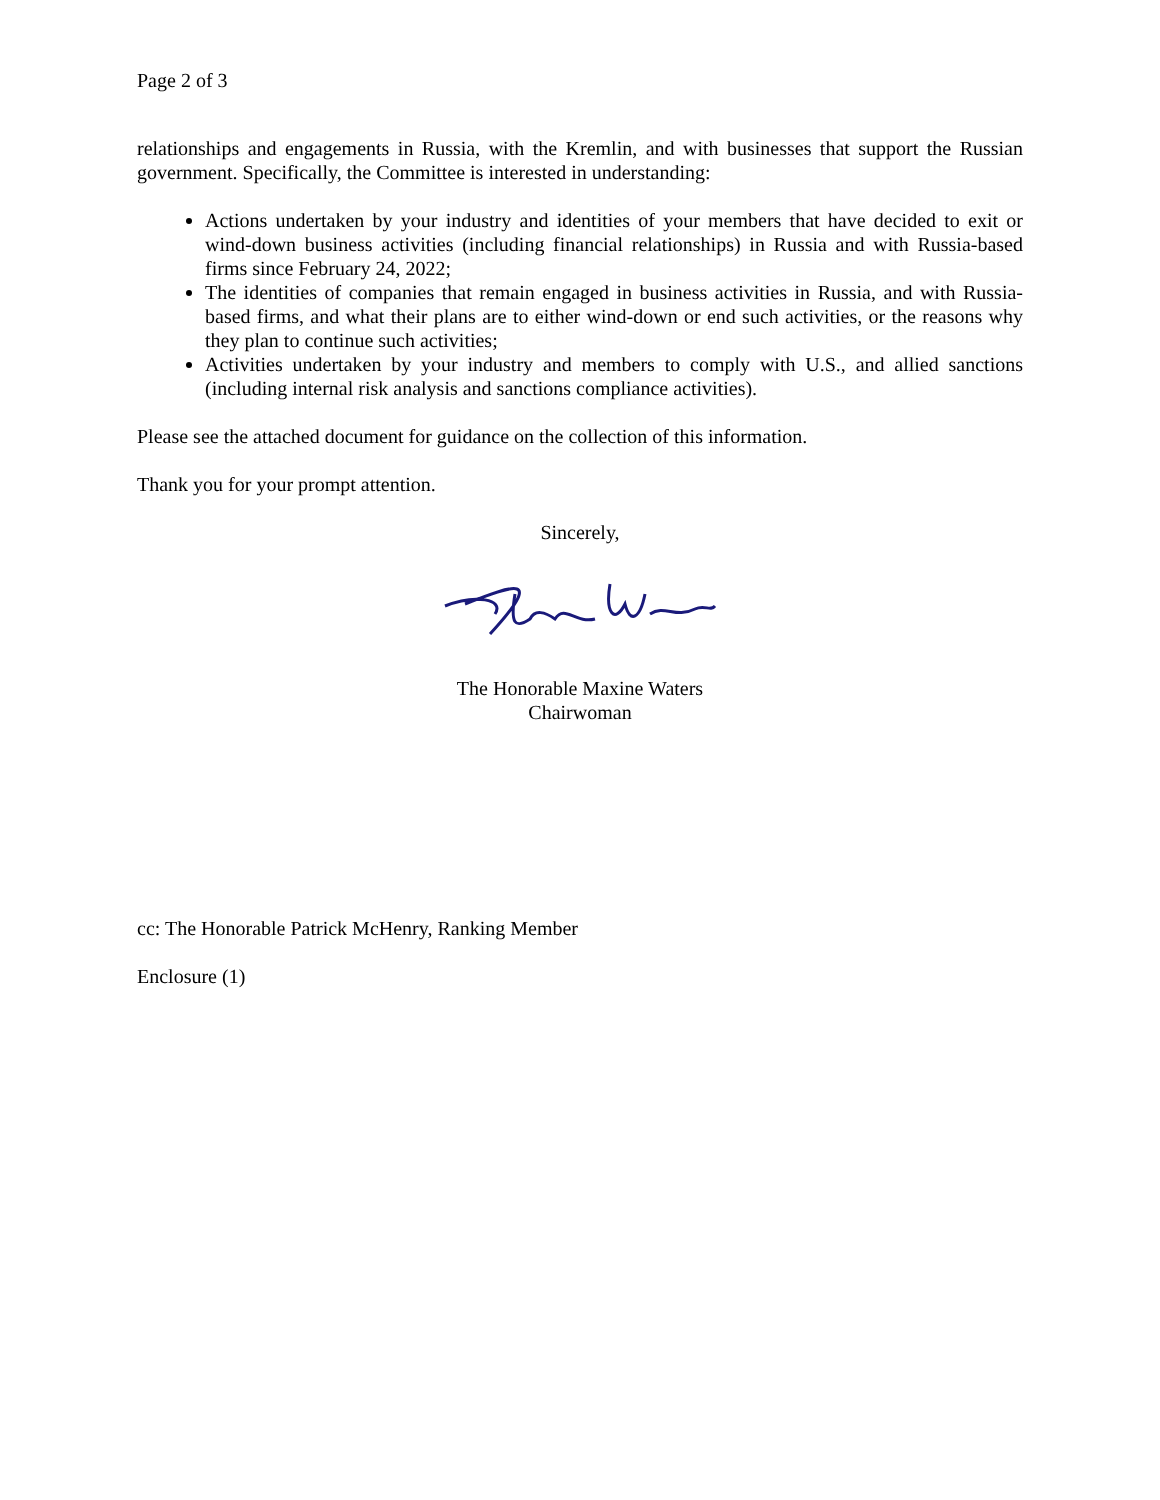Page 2 of 3
relationships and engagements in Russia, with the Kremlin, and with businesses that support the Russian government. Specifically, the Committee is interested in understanding:
Actions undertaken by your industry and identities of your members that have decided to exit or wind-down business activities (including financial relationships) in Russia and with Russia-based firms since February 24, 2022;
The identities of companies that remain engaged in business activities in Russia, and with Russia-based firms, and what their plans are to either wind-down or end such activities, or the reasons why they plan to continue such activities;
Activities undertaken by your industry and members to comply with U.S., and allied sanctions (including internal risk analysis and sanctions compliance activities).
Please see the attached document for guidance on the collection of this information.
Thank you for your prompt attention.
Sincerely,
The Honorable Maxine Waters
Chairwoman
cc: The Honorable Patrick McHenry, Ranking Member
Enclosure (1)